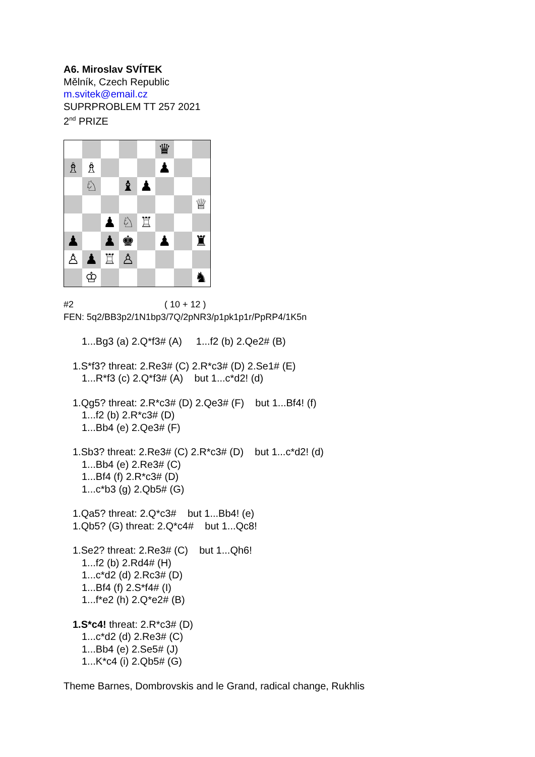A6. Miroslav SVÍTEK
Mělník, Czech Republic
m.svitek@email.cz
SUPRPROBLEM TT 257 2021
2<sup>nd</sup> PRIZE
♛
♗
♗
♟
♘
♝
♟
♕
♟
♘
♖
♟
♟
♚
♟
♜
♙
♟
♖
♙
♔
♞
#2 ( 10 + 12 )
FEN: 5q2/BB3p2/1N1bp3/7Q/2pNR3/p1pk1p1r/PpRP4/1K5n
1...Bg3 (a) 2.Q*f3# (A) 1...f2 (b) 2.Qe2# (B)
1.S*f3? threat: 2.Re3# (C) 2.R*c3# (D) 2.Se1# (E)
1...R*f3 (c) 2.Q*f3# (A) but 1...c*d2! (d)
1.Qg5? threat: 2.R*c3# (D) 2.Qe3# (F) but 1...Bf4! (f)
1...f2 (b) 2.R*c3# (D)
1...Bb4 (e) 2.Qe3# (F)
1.Sb3? threat: 2.Re3# (C) 2.R*c3# (D) but 1...c*d2! (d)
1...Bb4 (e) 2.Re3# (C)
1...Bf4 (f) 2.R*c3# (D)
1...c*b3 (g) 2.Qb5# (G)
1.Qa5? threat: 2.Q*c3# but 1...Bb4! (e)
1.Qb5? (G) threat: 2.Q*c4# but 1...Qc8!
1.Se2? threat: 2.Re3# (C) but 1...Qh6!
1...f2 (b) 2.Rd4# (H)
1...c*d2 (d) 2.Rc3# (D)
1...Bf4 (f) 2.S*f4# (I)
1...f*e2 (h) 2.Q*e2# (B)
1.S*c4! threat: 2.R*c3# (D)
1...c*d2 (d) 2.Re3# (C)
1...Bb4 (e) 2.Se5# (J)
1...K*c4 (i) 2.Qb5# (G)
Theme Barnes, Dombrovskis and le Grand, radical change, Rukhlis